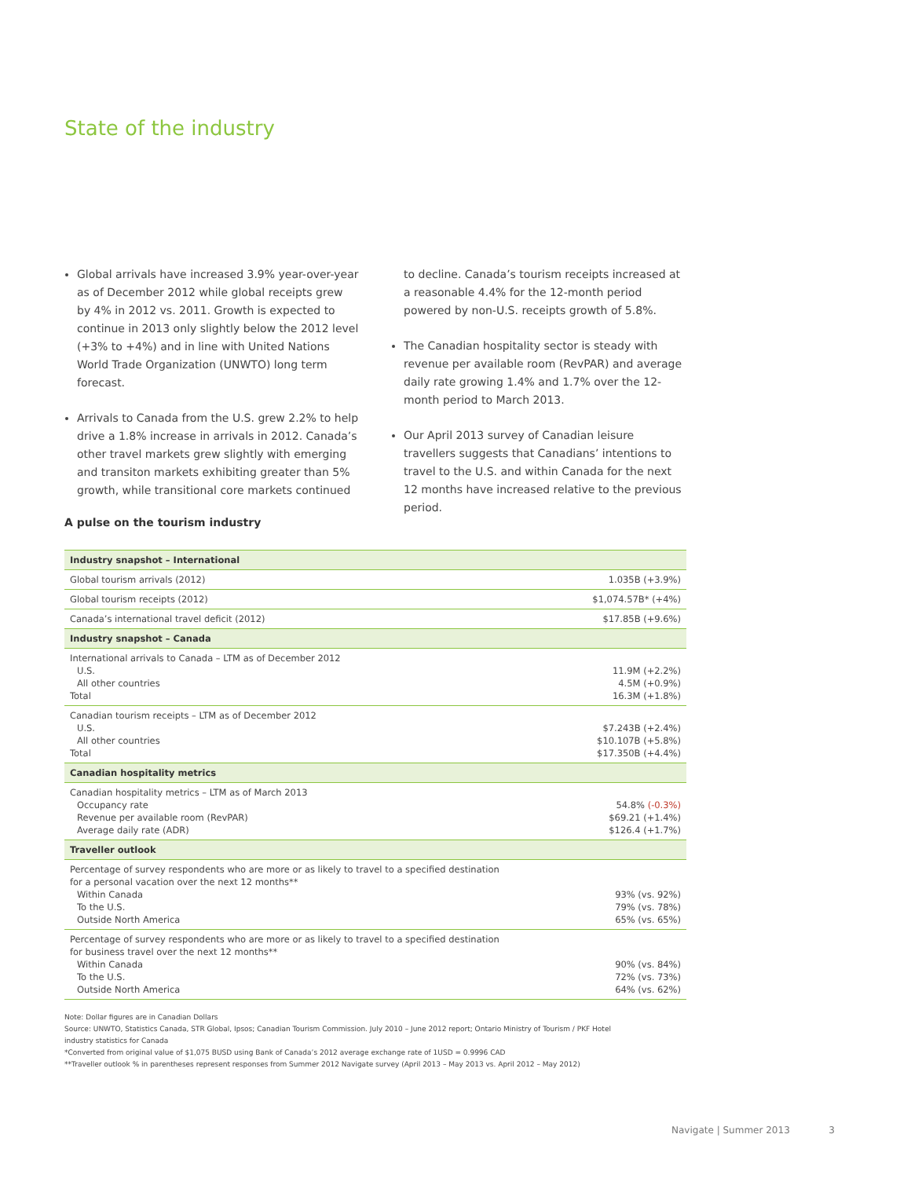State of the industry
Global arrivals have increased 3.9% year-over-year as of December 2012 while global receipts grew by 4% in 2012 vs. 2011. Growth is expected to continue in 2013 only slightly below the 2012 level (+3% to +4%) and in line with United Nations World Trade Organization (UNWTO) long term forecast.
Arrivals to Canada from the U.S. grew 2.2% to help drive a 1.8% increase in arrivals in 2012. Canada’s other travel markets grew slightly with emerging and transiton markets exhibiting greater than 5% growth, while transitional core markets continued to decline. Canada’s tourism receipts increased at a reasonable 4.4% for the 12-month period powered by non-U.S. receipts growth of 5.8%.
The Canadian hospitality sector is steady with revenue per available room (RevPAR) and average daily rate growing 1.4% and 1.7% over the 12-month period to March 2013.
Our April 2013 survey of Canadian leisure travellers suggests that Canadians’ intentions to travel to the U.S. and within Canada for the next 12 months have increased relative to the previous period.
A pulse on the tourism industry
| Industry snapshot – International | |
| --- | --- |
| Global tourism arrivals (2012) | 1.035B (+3.9%) |
| Global tourism receipts (2012) | $1,074.57B* (+4%) |
| Canada’s international travel deficit (2012) | $17.85B (+9.6%) |
| Industry snapshot – Canada | |
| International arrivals to Canada – LTM as of December 2012 U.S. All other countries Total | 11.9M (+2.2%) 4.5M (+0.9%) 16.3M (+1.8%) |
| Canadian tourism receipts – LTM as of December 2012 U.S. All other countries Total | $7.243B (+2.4%) $10.107B (+5.8%) $17.350B (+4.4%) |
| Canadian hospitality metrics | |
| Canadian hospitality metrics – LTM as of March 2013 Occupancy rate Revenue per available room (RevPAR) Average daily rate (ADR) | 54.8% (-0.3%) $69.21 (+1.4%) $126.4 (+1.7%) |
| Traveller outlook | |
| Percentage of survey respondents who are more or as likely to travel to a specified destination for a personal vacation over the next 12 months** Within Canada To the U.S. Outside North America | 93% (vs. 92%) 79% (vs. 78%) 65% (vs. 65%) |
| Percentage of survey respondents who are more or as likely to travel to a specified destination for business travel over the next 12 months** Within Canada To the U.S. Outside North America | 90% (vs. 84%) 72% (vs. 73%) 64% (vs. 62%) |
Note: Dollar figures are in Canadian Dollars
Source: UNWTO, Statistics Canada, STR Global, Ipsos; Canadian Tourism Commission. July 2010 – June 2012 report; Ontario Ministry of Tourism / PKF Hotel industry statistics for Canada
*Converted from original value of $1,075 BUSD using Bank of Canada’s 2012 average exchange rate of 1USD = 0.9996 CAD
**Traveller outlook % in parentheses represent responses from Summer 2012 Navigate survey (April 2013 – May 2013 vs. April 2012 – May 2012)
Navigate | Summer 2013 3